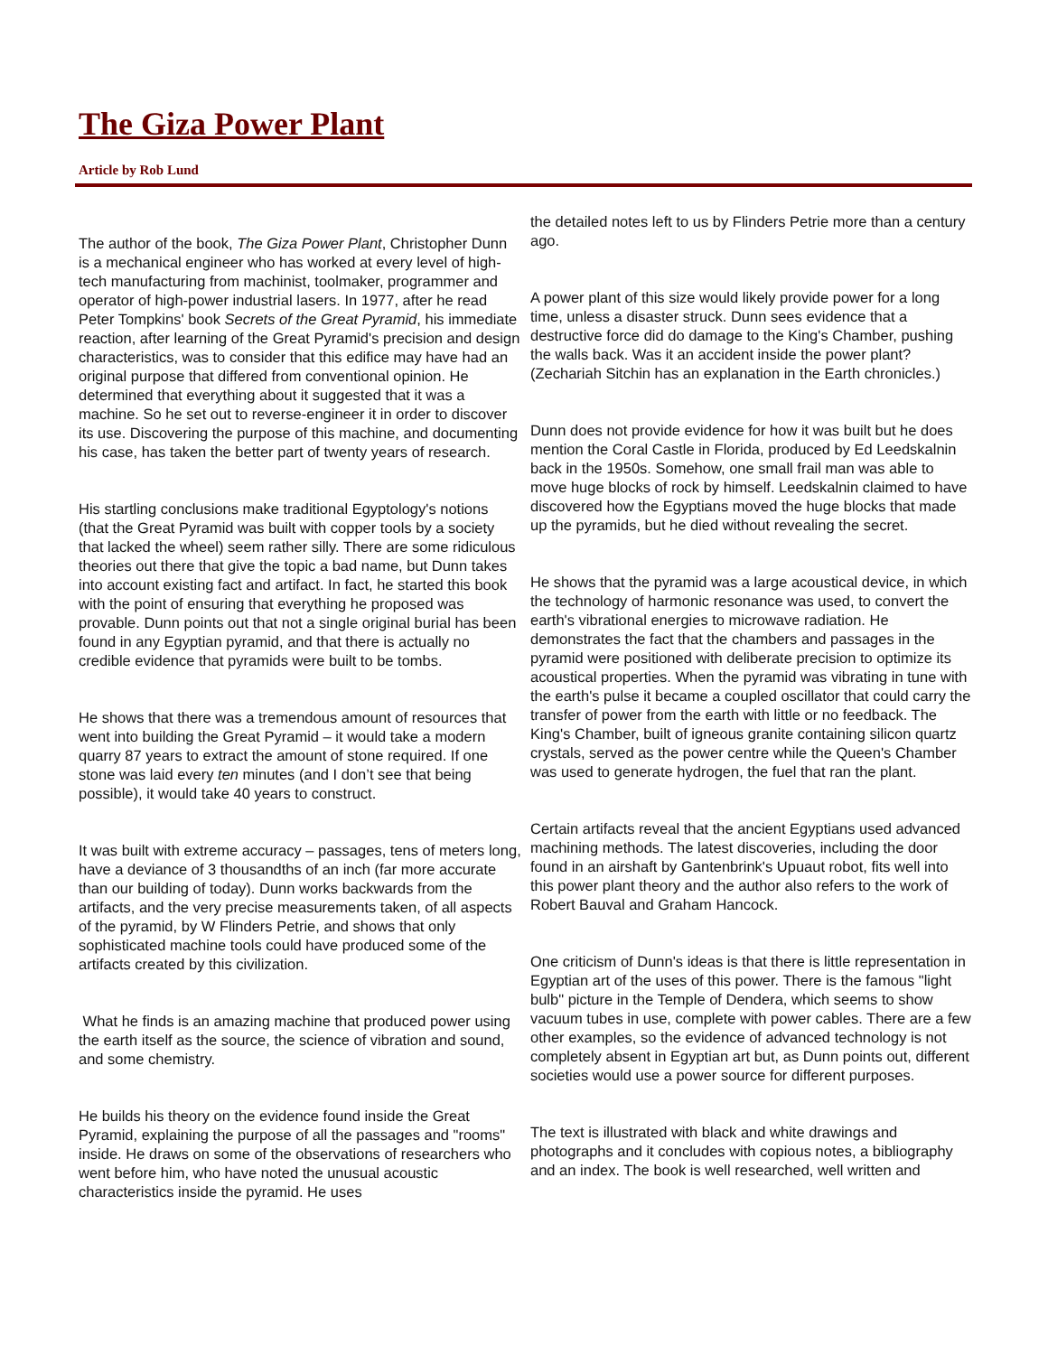The Giza Power Plant
Article by Rob Lund
The author of the book, The Giza Power Plant, Christopher Dunn is a mechanical engineer who has worked at every level of high-tech manufacturing from machinist, toolmaker, programmer and operator of high-power industrial lasers. In 1977, after he read Peter Tompkins' book Secrets of the Great Pyramid, his immediate reaction, after learning of the Great Pyramid's precision and design characteristics, was to consider that this edifice may have had an original purpose that differed from conventional opinion. He determined that everything about it suggested that it was a machine. So he set out to reverse-engineer it in order to discover its use. Discovering the purpose of this machine, and documenting his case, has taken the better part of twenty years of research.
His startling conclusions make traditional Egyptology's notions (that the Great Pyramid was built with copper tools by a society that lacked the wheel) seem rather silly. There are some ridiculous theories out there that give the topic a bad name, but Dunn takes into account existing fact and artifact. In fact, he started this book with the point of ensuring that everything he proposed was provable. Dunn points out that not a single original burial has been found in any Egyptian pyramid, and that there is actually no credible evidence that pyramids were built to be tombs.
He shows that there was a tremendous amount of resources that went into building the Great Pyramid – it would take a modern quarry 87 years to extract the amount of stone required. If one stone was laid every ten minutes (and I don’t see that being possible), it would take 40 years to construct.
It was built with extreme accuracy – passages, tens of meters long, have a deviance of 3 thousandths of an inch (far more accurate than our building of today). Dunn works backwards from the artifacts, and the very precise measurements taken, of all aspects of the pyramid, by W Flinders Petrie, and shows that only sophisticated machine tools could have produced some of the artifacts created by this civilization.
What he finds is an amazing machine that produced power using the earth itself as the source, the science of vibration and sound, and some chemistry.
He builds his theory on the evidence found inside the Great Pyramid, explaining the purpose of all the passages and "rooms" inside. He draws on some of the observations of researchers who went before him, who have noted the unusual acoustic characteristics inside the pyramid. He uses
the detailed notes left to us by Flinders Petrie more than a century ago.
A power plant of this size would likely provide power for a long time, unless a disaster struck. Dunn sees evidence that a destructive force did do damage to the King's Chamber, pushing the walls back. Was it an accident inside the power plant? (Zechariah Sitchin has an explanation in the Earth chronicles.)
Dunn does not provide evidence for how it was built but he does mention the Coral Castle in Florida, produced by Ed Leedskalnin back in the 1950s. Somehow, one small frail man was able to move huge blocks of rock by himself. Leedskalnin claimed to have discovered how the Egyptians moved the huge blocks that made up the pyramids, but he died without revealing the secret.
He shows that the pyramid was a large acoustical device, in which the technology of harmonic resonance was used, to convert the earth's vibrational energies to microwave radiation. He demonstrates the fact that the chambers and passages in the pyramid were positioned with deliberate precision to optimize its acoustical properties. When the pyramid was vibrating in tune with the earth's pulse it became a coupled oscillator that could carry the transfer of power from the earth with little or no feedback. The King's Chamber, built of igneous granite containing silicon quartz crystals, served as the power centre while the Queen's Chamber was used to generate hydrogen, the fuel that ran the plant.
Certain artifacts reveal that the ancient Egyptians used advanced machining methods. The latest discoveries, including the door found in an airshaft by Gantenbrink's Upuaut robot, fits well into this power plant theory and the author also refers to the work of Robert Bauval and Graham Hancock.
One criticism of Dunn's ideas is that there is little representation in Egyptian art of the uses of this power. There is the famous "light bulb" picture in the Temple of Dendera, which seems to show vacuum tubes in use, complete with power cables. There are a few other examples, so the evidence of advanced technology is not completely absent in Egyptian art but, as Dunn points out, different societies would use a power source for different purposes.
The text is illustrated with black and white drawings and photographs and it concludes with copious notes, a bibliography and an index. The book is well researched, well written and